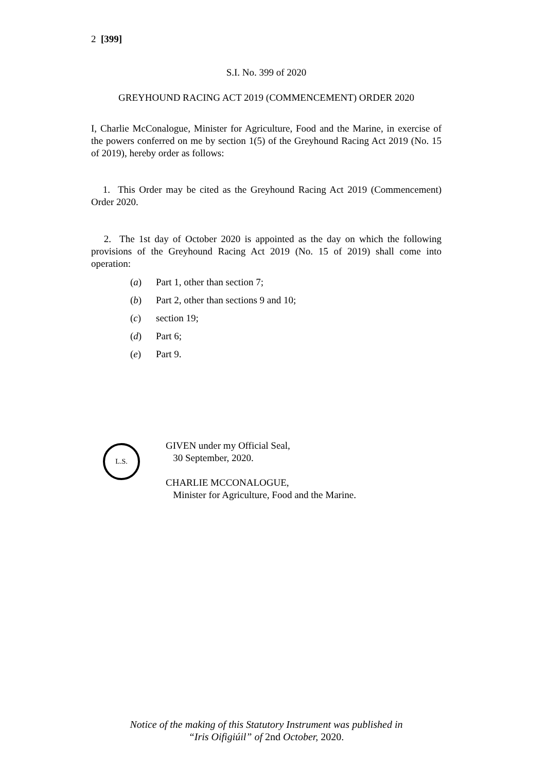2 [399]
S.I. No. 399 of 2020
GREYHOUND RACING ACT 2019 (COMMENCEMENT) ORDER 2020
I, Charlie McConalogue, Minister for Agriculture, Food and the Marine, in exercise of the powers conferred on me by section 1(5) of the Greyhound Racing Act 2019 (No. 15 of 2019), hereby order as follows:
1. This Order may be cited as the Greyhound Racing Act 2019 (Commencement) Order 2020.
2. The 1st day of October 2020 is appointed as the day on which the following provisions of the Greyhound Racing Act 2019 (No. 15 of 2019) shall come into operation:
(a) Part 1, other than section 7;
(b) Part 2, other than sections 9 and 10;
(c) section 19;
(d) Part 6;
(e) Part 9.
L.S.
GIVEN under my Official Seal,
30 September, 2020.
CHARLIE MCCONALOGUE,
Minister for Agriculture, Food and the Marine.
Notice of the making of this Statutory Instrument was published in
“Iris Oifigiúil” of 2nd October, 2020.